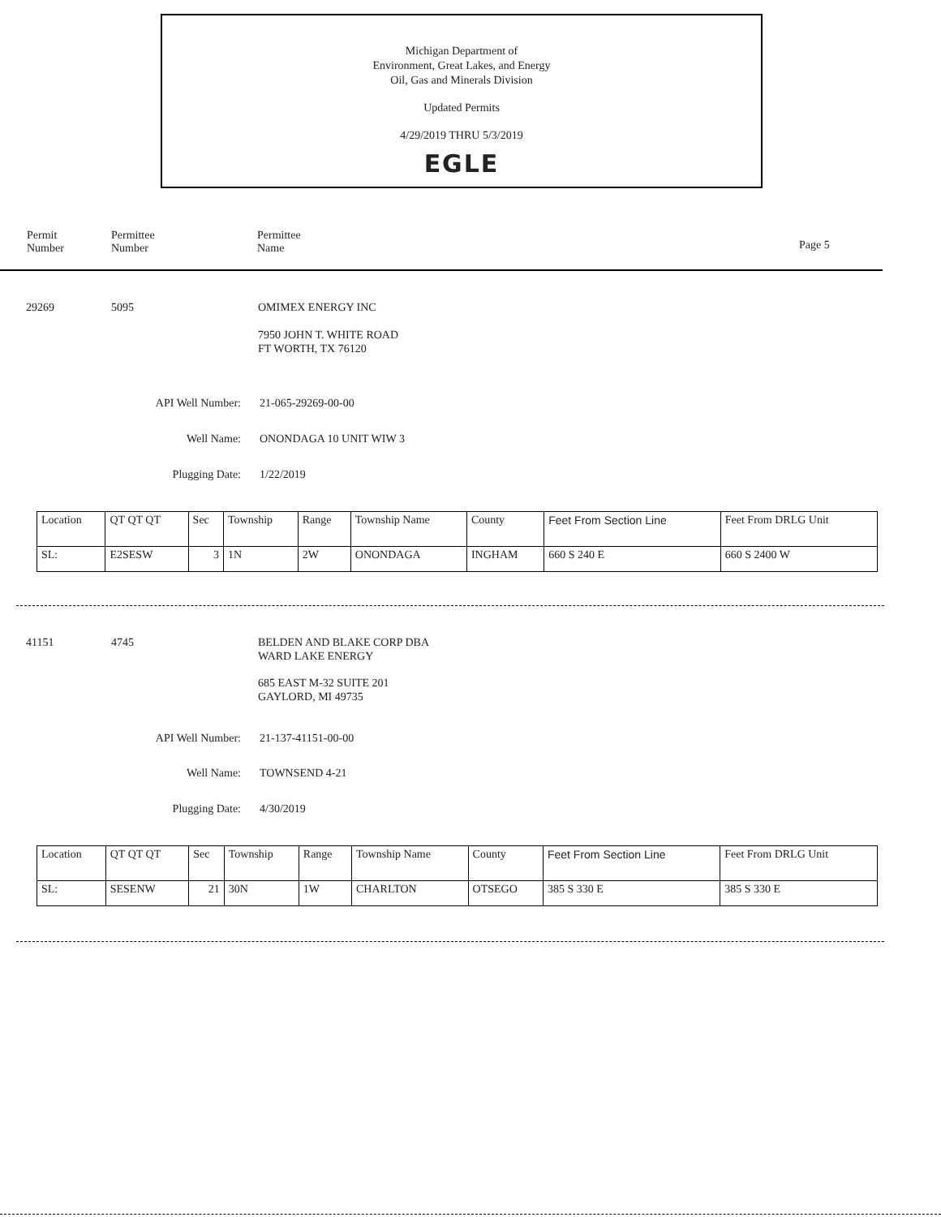Michigan Department of
Environment, Great Lakes, and Energy
Oil, Gas and Minerals Division
Updated Permits
4/29/2019 THRU 5/3/2019
EGLE
Permit
Number
Permittee
Number
Permittee
Name
Page 5
29269 5095 OMIMEX ENERGY INC
7950 JOHN T. WHITE ROAD
FT WORTH, TX 76120
API Well Number: 21-065-29269-00-00
Well Name: ONONDAGA 10 UNIT WIW 3
Plugging Date: 1/22/2019
| Location | QT QT QT | Sec | Township | Range | Township Name | County | Feet From Section Line | Feet From DRLG Unit |
| --- | --- | --- | --- | --- | --- | --- | --- | --- |
| SL: | E2SESW | 3 | 1N | 2W | ONONDAGA | INGHAM | 660 S 240 E | 660 S 2400 W |
41151 4745
BELDEN AND BLAKE CORP DBA
WARD LAKE ENERGY
685 EAST M-32 SUITE 201
GAYLORD, MI 49735
API Well Number: 21-137-41151-00-00
Well Name: TOWNSEND 4-21
Plugging Date: 4/30/2019
| Location | QT QT QT | Sec | Township | Range | Township Name | County | Feet From Section Line | Feet From DRLG Unit |
| --- | --- | --- | --- | --- | --- | --- | --- | --- |
| SL: | SESENW | 21 | 30N | 1W | CHARLTON | OTSEGO | 385 S 330 E | 385 S 330 E |